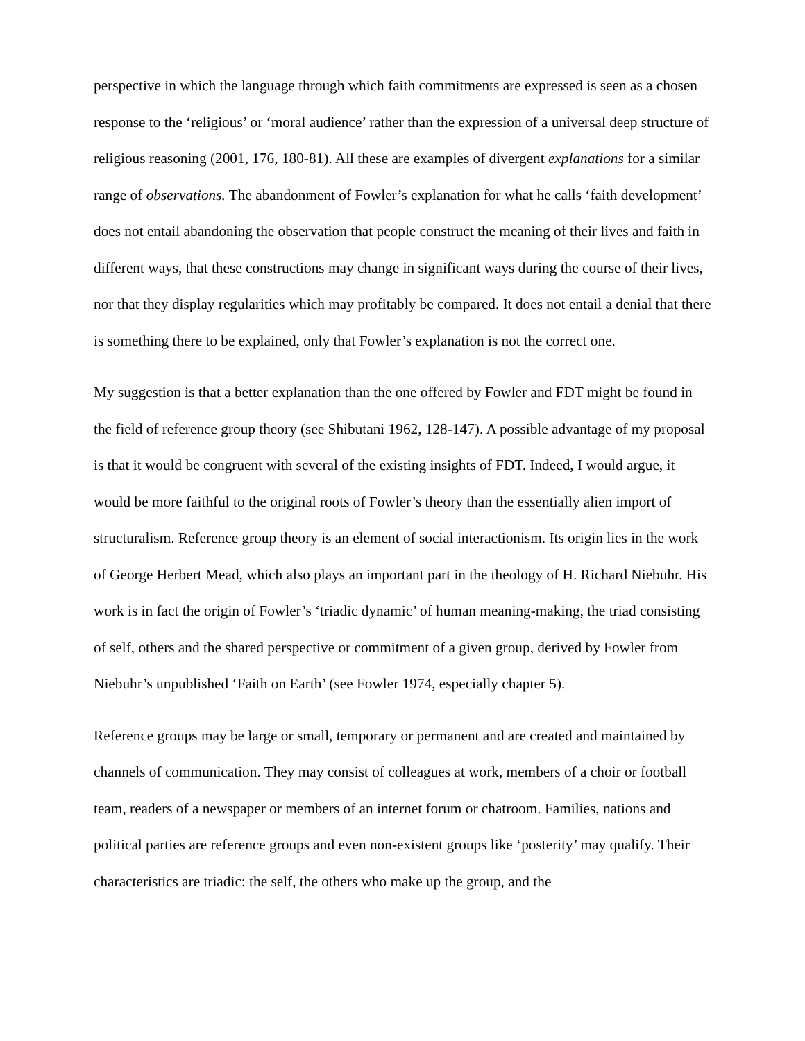perspective in which the language through which faith commitments are expressed is seen as a chosen response to the ‘religious’ or ‘moral audience’ rather than the expression of a universal deep structure of religious reasoning (2001, 176, 180-81). All these are examples of divergent explanations for a similar range of observations. The abandonment of Fowler’s explanation for what he calls ‘faith development’ does not entail abandoning the observation that people construct the meaning of their lives and faith in different ways, that these constructions may change in significant ways during the course of their lives, nor that they display regularities which may profitably be compared. It does not entail a denial that there is something there to be explained, only that Fowler’s explanation is not the correct one.
My suggestion is that a better explanation than the one offered by Fowler and FDT might be found in the field of reference group theory (see Shibutani 1962, 128-147). A possible advantage of my proposal is that it would be congruent with several of the existing insights of FDT. Indeed, I would argue, it would be more faithful to the original roots of Fowler’s theory than the essentially alien import of structuralism. Reference group theory is an element of social interactionism. Its origin lies in the work of George Herbert Mead, which also plays an important part in the theology of H. Richard Niebuhr. His work is in fact the origin of Fowler’s ‘triadic dynamic’ of human meaning-making, the triad consisting of self, others and the shared perspective or commitment of a given group, derived by Fowler from Niebuhr’s unpublished ‘Faith on Earth’ (see Fowler 1974, especially chapter 5).
Reference groups may be large or small, temporary or permanent and are created and maintained by channels of communication. They may consist of colleagues at work, members of a choir or football team, readers of a newspaper or members of an internet forum or chatroom. Families, nations and political parties are reference groups and even non-existent groups like ‘posterity’ may qualify. Their characteristics are triadic: the self, the others who make up the group, and the